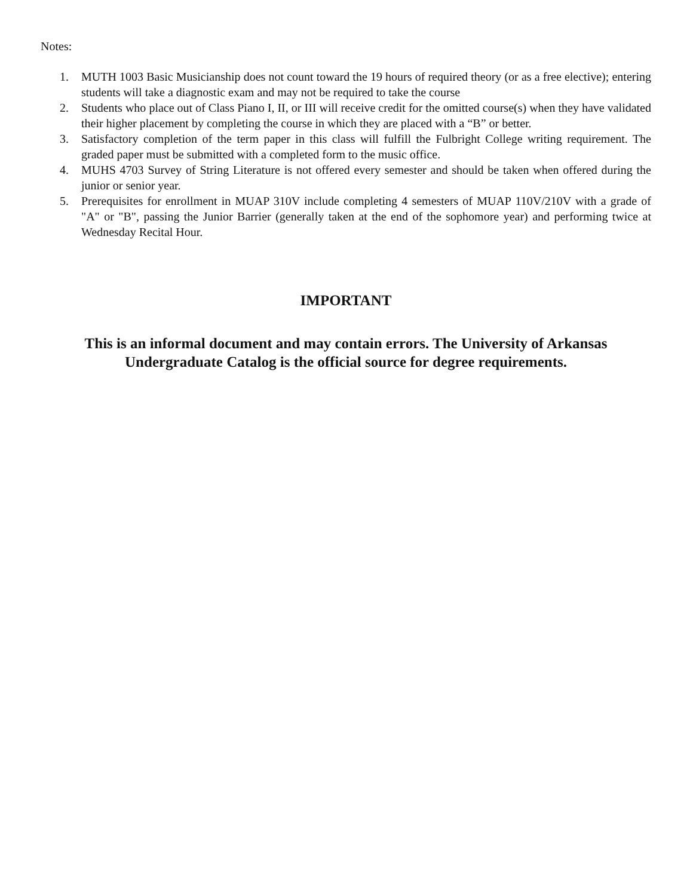Notes:
1. MUTH 1003 Basic Musicianship does not count toward the 19 hours of required theory (or as a free elective); entering students will take a diagnostic exam and may not be required to take the course
2. Students who place out of Class Piano I, II, or III will receive credit for the omitted course(s) when they have validated their higher placement by completing the course in which they are placed with a “B” or better.
3. Satisfactory completion of the term paper in this class will fulfill the Fulbright College writing requirement. The graded paper must be submitted with a completed form to the music office.
4. MUHS 4703 Survey of String Literature is not offered every semester and should be taken when offered during the junior or senior year.
5. Prerequisites for enrollment in MUAP 310V include completing 4 semesters of MUAP 110V/210V with a grade of "A" or "B", passing the Junior Barrier (generally taken at the end of the sophomore year) and performing twice at Wednesday Recital Hour.
IMPORTANT
This is an informal document and may contain errors. The University of Arkansas
Undergraduate Catalog is the official source for degree requirements.